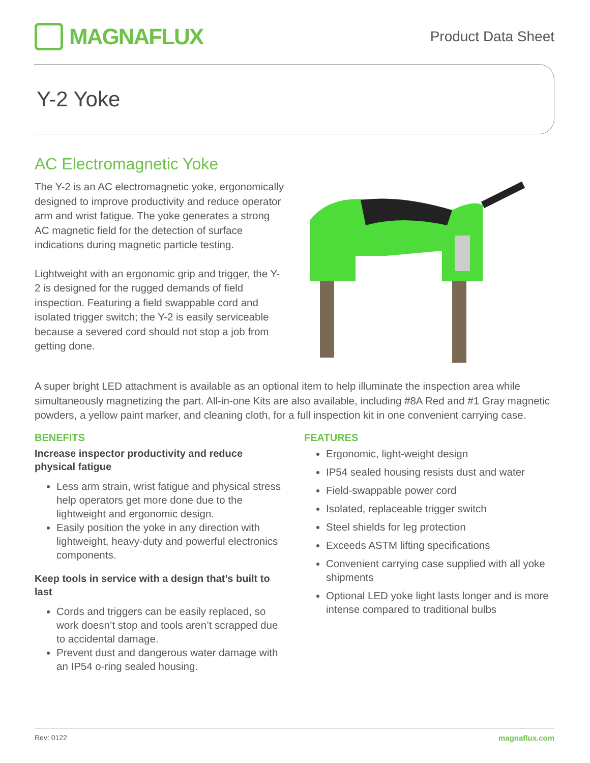MAGNAFLUX
Product Data Sheet
Y-2 Yoke
AC Electromagnetic Yoke
The Y-2 is an AC electromagnetic yoke, ergonomically designed to improve productivity and reduce operator arm and wrist fatigue. The yoke generates a strong AC magnetic field for the detection of surface indications during magnetic particle testing.
Lightweight with an ergonomic grip and trigger, the Y-2 is designed for the rugged demands of field inspection. Featuring a field swappable cord and isolated trigger switch; the Y-2 is easily serviceable because a severed cord should not stop a job from getting done.
A super bright LED attachment is available as an optional item to help illuminate the inspection area while simultaneously magnetizing the part. All-in-one Kits are also available, including #8A Red and #1 Gray magnetic powders, a yellow paint marker, and cleaning cloth, for a full inspection kit in one convenient carrying case.
BENEFITS
Increase inspector productivity and reduce physical fatigue
Less arm strain, wrist fatigue and physical stress help operators get more done due to the lightweight and ergonomic design.
Easily position the yoke in any direction with lightweight, heavy-duty and powerful electronics components.
Keep tools in service with a design that’s built to last
Cords and triggers can be easily replaced, so work doesn’t stop and tools aren’t scrapped due to accidental damage.
Prevent dust and dangerous water damage with an IP54 o-ring sealed housing.
FEATURES
Ergonomic, light-weight design
IP54 sealed housing resists dust and water
Field-swappable power cord
Isolated, replaceable trigger switch
Steel shields for leg protection
Exceeds ASTM lifting specifications
Convenient carrying case supplied with all yoke shipments
Optional LED yoke light lasts longer and is more intense compared to traditional bulbs
Rev: 0122 magnaflux.com